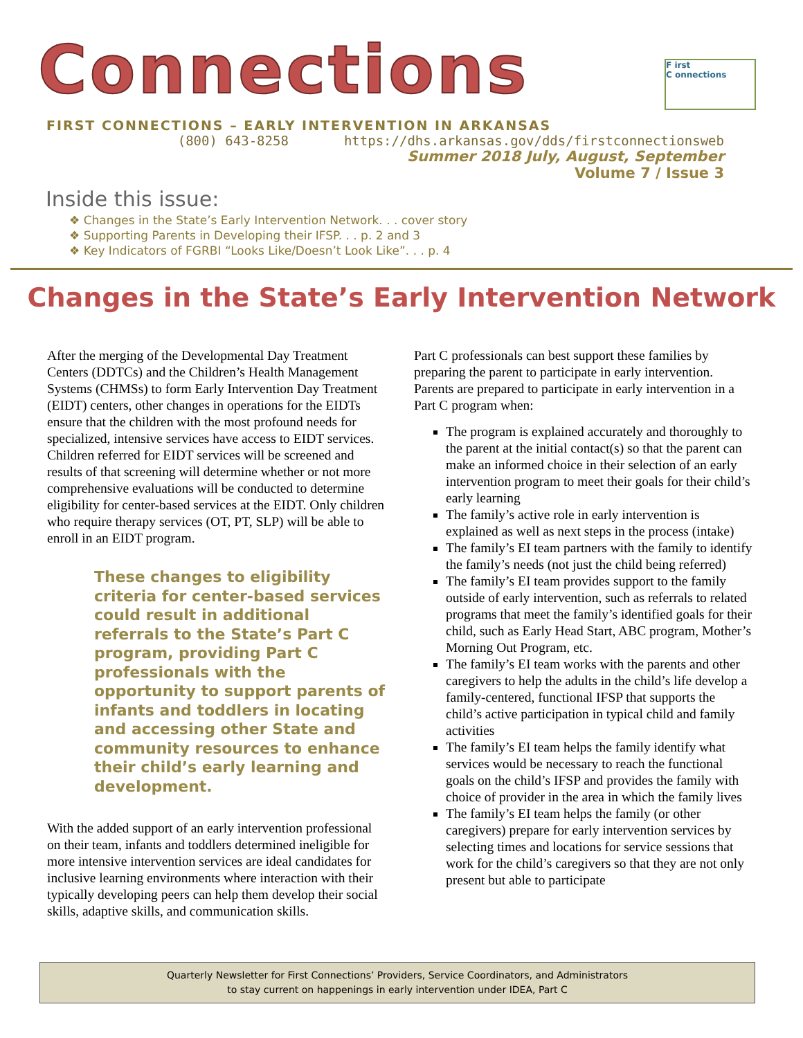Connections
F irst
C onnections
FIRST CONNECTIONS – EARLY INTERVENTION IN ARKANSAS
(800) 643-8258 https://dhs.arkansas.gov/dds/firstconnectionsweb
Summer 2018 July, August, September
Volume 7 / Issue 3
Inside this issue:
❖ Changes in the State’s Early Intervention Network. . . cover story
❖ Supporting Parents in Developing their IFSP. . . p. 2 and 3
❖ Key Indicators of FGRBI “Looks Like/Doesn’t Look Like”. . . p. 4
Changes in the State’s Early Intervention Network
After the merging of the Developmental Day Treatment Centers (DDTCs) and the Children’s Health Management Systems (CHMSs) to form Early Intervention Day Treatment (EIDT) centers, other changes in operations for the EIDTs ensure that the children with the most profound needs for specialized, intensive services have access to EIDT services. Children referred for EIDT services will be screened and results of that screening will determine whether or not more comprehensive evaluations will be conducted to determine eligibility for center-based services at the EIDT. Only children who require therapy services (OT, PT, SLP) will be able to enroll in an EIDT program.
These changes to eligibility criteria for center-based services could result in additional referrals to the State’s Part C program, providing Part C professionals with the opportunity to support parents of infants and toddlers in locating and accessing other State and community resources to enhance their child’s early learning and development.
With the added support of an early intervention professional on their team, infants and toddlers determined ineligible for more intensive intervention services are ideal candidates for inclusive learning environments where interaction with their typically developing peers can help them develop their social skills, adaptive skills, and communication skills.
Part C professionals can best support these families by preparing the parent to participate in early intervention. Parents are prepared to participate in early intervention in a Part C program when:
The program is explained accurately and thoroughly to the parent at the initial contact(s) so that the parent can make an informed choice in their selection of an early intervention program to meet their goals for their child’s early learning
The family’s active role in early intervention is explained as well as next steps in the process (intake)
The family’s EI team partners with the family to identify the family’s needs (not just the child being referred)
The family’s EI team provides support to the family outside of early intervention, such as referrals to related programs that meet the family’s identified goals for their child, such as Early Head Start, ABC program, Mother’s Morning Out Program, etc.
The family’s EI team works with the parents and other caregivers to help the adults in the child’s life develop a family-centered, functional IFSP that supports the child’s active participation in typical child and family activities
The family’s EI team helps the family identify what services would be necessary to reach the functional goals on the child’s IFSP and provides the family with choice of provider in the area in which the family lives
The family’s EI team helps the family (or other caregivers) prepare for early intervention services by selecting times and locations for service sessions that work for the child’s caregivers so that they are not only present but able to participate
Quarterly Newsletter for First Connections’ Providers, Service Coordinators, and Administrators
to stay current on happenings in early intervention under IDEA, Part C